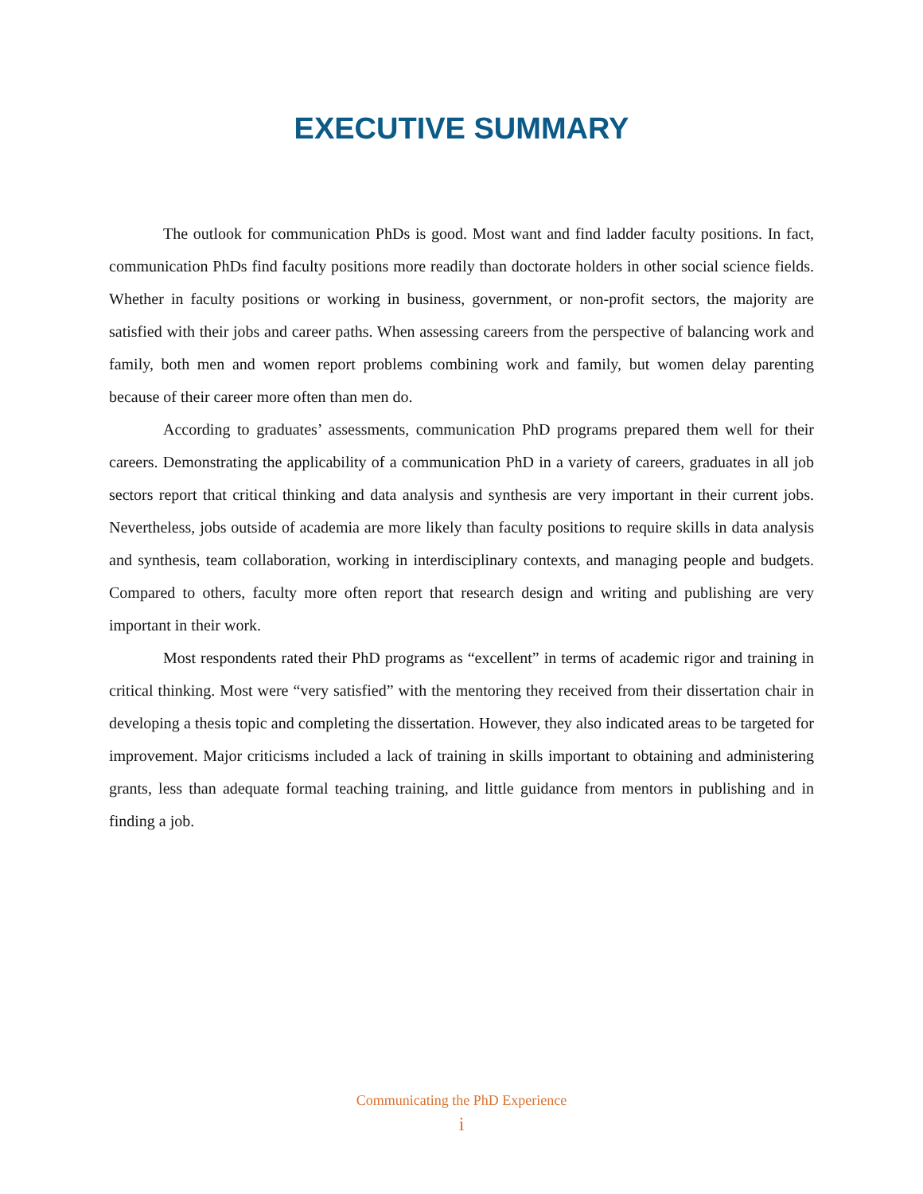EXECUTIVE SUMMARY
The outlook for communication PhDs is good. Most want and find ladder faculty positions. In fact, communication PhDs find faculty positions more readily than doctorate holders in other social science fields. Whether in faculty positions or working in business, government, or non-profit sectors, the majority are satisfied with their jobs and career paths. When assessing careers from the perspective of balancing work and family, both men and women report problems combining work and family, but women delay parenting because of their career more often than men do.
According to graduates’ assessments, communication PhD programs prepared them well for their careers. Demonstrating the applicability of a communication PhD in a variety of careers, graduates in all job sectors report that critical thinking and data analysis and synthesis are very important in their current jobs. Nevertheless, jobs outside of academia are more likely than faculty positions to require skills in data analysis and synthesis, team collaboration, working in interdisciplinary contexts, and managing people and budgets. Compared to others, faculty more often report that research design and writing and publishing are very important in their work.
Most respondents rated their PhD programs as “excellent” in terms of academic rigor and training in critical thinking. Most were “very satisfied” with the mentoring they received from their dissertation chair in developing a thesis topic and completing the dissertation. However, they also indicated areas to be targeted for improvement. Major criticisms included a lack of training in skills important to obtaining and administering grants, less than adequate formal teaching training, and little guidance from mentors in publishing and in finding a job.
Communicating the PhD Experience
i